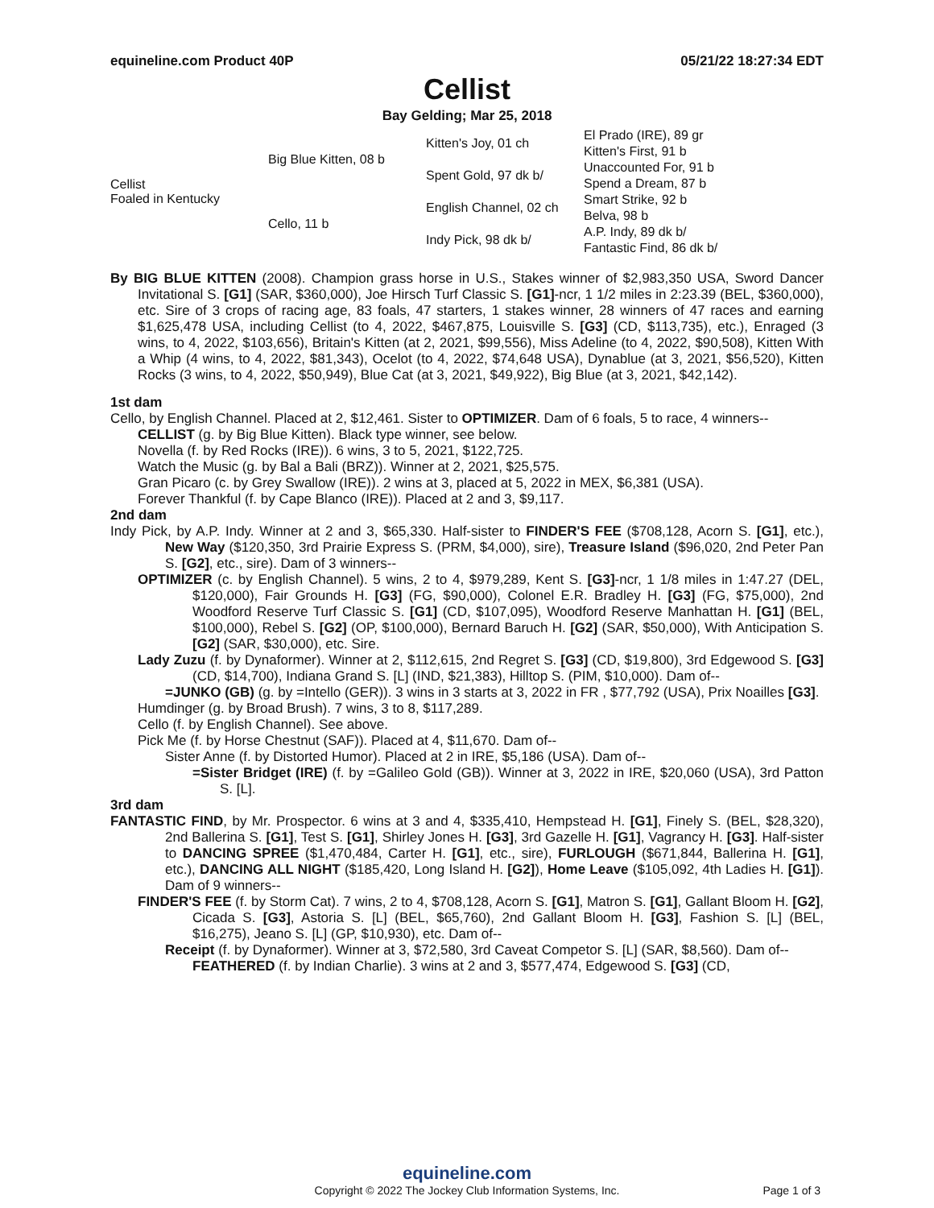equineline.com Product 40P 05/21/22 18:27:34 EDT
Cellist
Bay Gelding; Mar 25, 2018
| Cellist Foaled in Kentucky | Big Blue Kitten, 08 b | Kitten's Joy, 01 ch | El Prado (IRE), 89 gr |
| | | | Kitten's First, 91 b |
| | | Spent Gold, 97 dk b/ | Unaccounted For, 91 b |
| | | | Spend a Dream, 87 b |
| | Cello, 11 b | English Channel, 02 ch | Smart Strike, 92 b |
| | | | Belva, 98 b |
| | | Indy Pick, 98 dk b/ | A.P. Indy, 89 dk b/ |
| | | | Fantastic Find, 86 dk b/ |
By BIG BLUE KITTEN (2008). Champion grass horse in U.S., Stakes winner of $2,983,350 USA, Sword Dancer Invitational S. [G1] (SAR, $360,000), Joe Hirsch Turf Classic S. [G1]-ncr, 1 1/2 miles in 2:23.39 (BEL, $360,000), etc. Sire of 3 crops of racing age, 83 foals, 47 starters, 1 stakes winner, 28 winners of 47 races and earning $1,625,478 USA, including Cellist (to 4, 2022, $467,875, Louisville S. [G3] (CD, $113,735), etc.), Enraged (3 wins, to 4, 2022, $103,656), Britain's Kitten (at 2, 2021, $99,556), Miss Adeline (to 4, 2022, $90,508), Kitten With a Whip (4 wins, to 4, 2022, $81,343), Ocelot (to 4, 2022, $74,648 USA), Dynablue (at 3, 2021, $56,520), Kitten Rocks (3 wins, to 4, 2022, $50,949), Blue Cat (at 3, 2021, $49,922), Big Blue (at 3, 2021, $42,142).
1st dam
Cello, by English Channel. Placed at 2, $12,461. Sister to OPTIMIZER. Dam of 6 foals, 5 to race, 4 winners--
CELLIST (g. by Big Blue Kitten). Black type winner, see below.
Novella (f. by Red Rocks (IRE)). 6 wins, 3 to 5, 2021, $122,725.
Watch the Music (g. by Bal a Bali (BRZ)). Winner at 2, 2021, $25,575.
Gran Picaro (c. by Grey Swallow (IRE)). 2 wins at 3, placed at 5, 2022 in MEX, $6,381 (USA).
Forever Thankful (f. by Cape Blanco (IRE)). Placed at 2 and 3, $9,117.
2nd dam
Indy Pick, by A.P. Indy. Winner at 2 and 3, $65,330. Half-sister to FINDER'S FEE ($708,128, Acorn S. [G1], etc.), New Way ($120,350, 3rd Prairie Express S. (PRM, $4,000), sire), Treasure Island ($96,020, 2nd Peter Pan S. [G2], etc., sire). Dam of 3 winners--
OPTIMIZER (c. by English Channel). 5 wins, 2 to 4, $979,289, Kent S. [G3]-ncr, 1 1/8 miles in 1:47.27 (DEL, $120,000), Fair Grounds H. [G3] (FG, $90,000), Colonel E.R. Bradley H. [G3] (FG, $75,000), 2nd Woodford Reserve Turf Classic S. [G1] (CD, $107,095), Woodford Reserve Manhattan H. [G1] (BEL, $100,000), Rebel S. [G2] (OP, $100,000), Bernard Baruch H. [G2] (SAR, $50,000), With Anticipation S. [G2] (SAR, $30,000), etc. Sire.
Lady Zuzu (f. by Dynaformer). Winner at 2, $112,615, 2nd Regret S. [G3] (CD, $19,800), 3rd Edgewood S. [G3] (CD, $14,700), Indiana Grand S. [L] (IND, $21,383), Hilltop S. (PIM, $10,000). Dam of--
=JUNKO (GB) (g. by =Intello (GER)). 3 wins in 3 starts at 3, 2022 in FR , $77,792 (USA), Prix Noailles [G3].
Humdinger (g. by Broad Brush). 7 wins, 3 to 8, $117,289.
Cello (f. by English Channel). See above.
Pick Me (f. by Horse Chestnut (SAF)). Placed at 4, $11,670. Dam of--
Sister Anne (f. by Distorted Humor). Placed at 2 in IRE, $5,186 (USA). Dam of--
=Sister Bridget (IRE) (f. by =Galileo Gold (GB)). Winner at 3, 2022 in IRE, $20,060 (USA), 3rd Patton S. [L].
3rd dam
FANTASTIC FIND, by Mr. Prospector. 6 wins at 3 and 4, $335,410, Hempstead H. [G1], Finely S. (BEL, $28,320), 2nd Ballerina S. [G1], Test S. [G1], Shirley Jones H. [G3], 3rd Gazelle H. [G1], Vagrancy H. [G3]. Half-sister to DANCING SPREE ($1,470,484, Carter H. [G1], etc., sire), FURLOUGH ($671,844, Ballerina H. [G1], etc.), DANCING ALL NIGHT ($185,420, Long Island H. [G2]), Home Leave ($105,092, 4th Ladies H. [G1]). Dam of 9 winners--
FINDER'S FEE (f. by Storm Cat). 7 wins, 2 to 4, $708,128, Acorn S. [G1], Matron S. [G1], Gallant Bloom H. [G2], Cicada S. [G3], Astoria S. [L] (BEL, $65,760), 2nd Gallant Bloom H. [G3], Fashion S. [L] (BEL, $16,275), Jeano S. [L] (GP, $10,930), etc. Dam of--
Receipt (f. by Dynaformer). Winner at 3, $72,580, 3rd Caveat Competor S. [L] (SAR, $8,560). Dam of--
FEATHERED (f. by Indian Charlie). 3 wins at 2 and 3, $577,474, Edgewood S. [G3] (CD,
equineline.com
Copyright © 2022 The Jockey Club Information Systems, Inc. Page 1 of 3